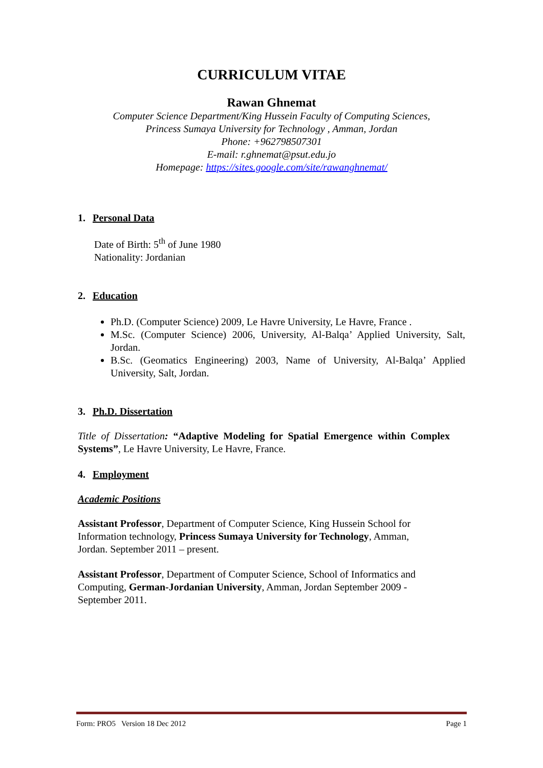CURRICULUM VITAE
Rawan Ghnemat
Computer Science Department/King Hussein Faculty of Computing Sciences,
Princess Sumaya University for Technology , Amman, Jordan
Phone: +962798507301
E-mail: r.ghnemat@psut.edu.jo
Homepage: https://sites.google.com/site/rawanghnemat/
1. Personal Data
Date of Birth: 5<sup>th</sup> of June 1980
Nationality: Jordanian
2. Education
Ph.D. (Computer Science) 2009, Le Havre University, Le Havre, France .
M.Sc. (Computer Science) 2006, University, Al-Balqa’ Applied University, Salt, Jordan.
B.Sc. (Geomatics Engineering) 2003, Name of University, Al-Balqa’ Applied University, Salt, Jordan.
3. Ph.D. Dissertation
Title of Dissertation: “Adaptive Modeling for Spatial Emergence within Complex Systems”, Le Havre University, Le Havre, France.
4. Employment
Academic Positions
Assistant Professor, Department of Computer Science, King Hussein School for
Information technology, Princess Sumaya University for Technology, Amman,
Jordan. September 2011 – present.
Assistant Professor, Department of Computer Science, School of Informatics and
Computing, German-Jordanian University, Amman, Jordan September 2009 -
September 2011.
Form: PRO5 Version 18 Dec 2012 Page 1